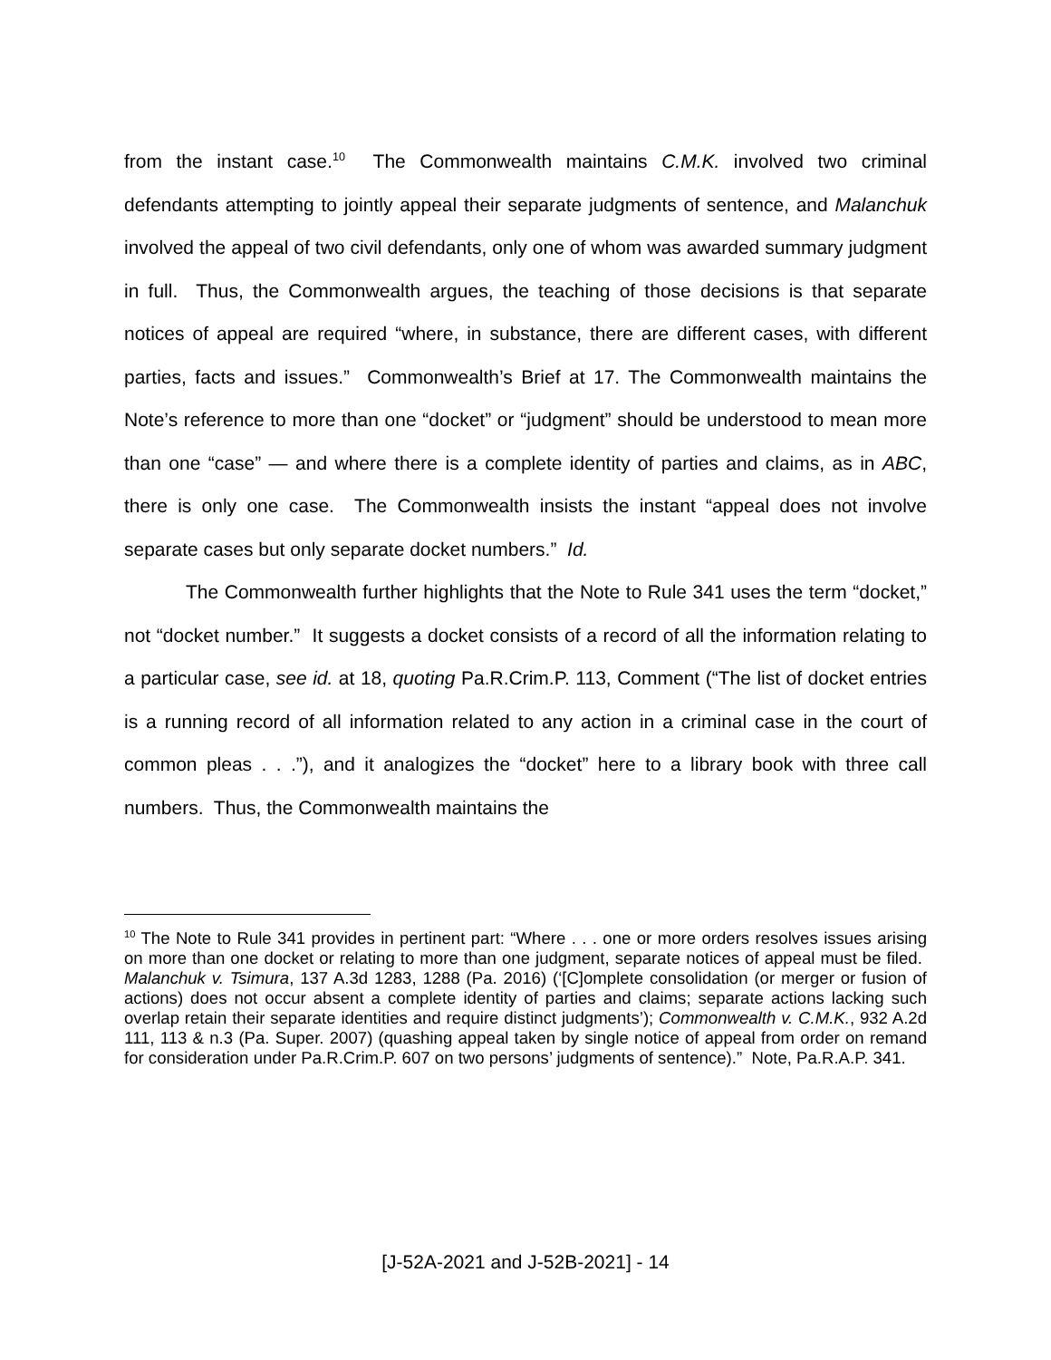from the instant case.<sup>10</sup> The Commonwealth maintains C.M.K. involved two criminal defendants attempting to jointly appeal their separate judgments of sentence, and Malanchuk involved the appeal of two civil defendants, only one of whom was awarded summary judgment in full. Thus, the Commonwealth argues, the teaching of those decisions is that separate notices of appeal are required “where, in substance, there are different cases, with different parties, facts and issues.” Commonwealth’s Brief at 17. The Commonwealth maintains the Note’s reference to more than one “docket” or “judgment” should be understood to mean more than one “case” — and where there is a complete identity of parties and claims, as in ABC, there is only one case. The Commonwealth insists the instant “appeal does not involve separate cases but only separate docket numbers.” Id.
The Commonwealth further highlights that the Note to Rule 341 uses the term “docket,” not “docket number.” It suggests a docket consists of a record of all the information relating to a particular case, see id. at 18, quoting Pa.R.Crim.P. 113, Comment (“The list of docket entries is a running record of all information related to any action in a criminal case in the court of common pleas . . .”), and it analogizes the “docket” here to a library book with three call numbers. Thus, the Commonwealth maintains the
<sup>10</sup> The Note to Rule 341 provides in pertinent part: “Where . . . one or more orders resolves issues arising on more than one docket or relating to more than one judgment, separate notices of appeal must be filed. Malanchuk v. Tsimura, 137 A.3d 1283, 1288 (Pa. 2016) (‘[C]omplete consolidation (or merger or fusion of actions) does not occur absent a complete identity of parties and claims; separate actions lacking such overlap retain their separate identities and require distinct judgments’); Commonwealth v. C.M.K., 932 A.2d 111, 113 & n.3 (Pa. Super. 2007) (quashing appeal taken by single notice of appeal from order on remand for consideration under Pa.R.Crim.P. 607 on two persons’ judgments of sentence).” Note, Pa.R.A.P. 341.
[J-52A-2021 and J-52B-2021] - 14